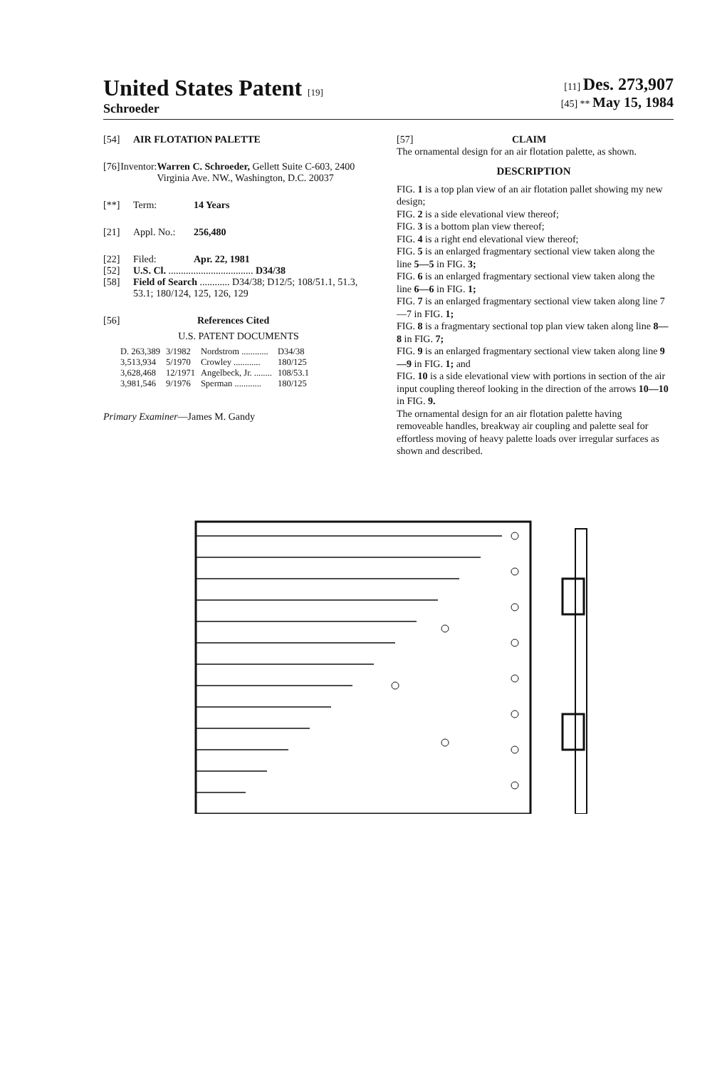United States Patent [19]
Schroeder
[11] Des. 273,907
[45] ** May 15, 1984
[54] AIR FLOTATION PALETTE
[76] Inventor: Warren C. Schroeder, Gellett Suite C-603, 2400 Virginia Ave. NW., Washington, D.C. 20037
[**] Term: 14 Years
[21] Appl. No.: 256,480
[22] Filed: Apr. 22, 1981
[52] U.S. Cl. .................................. D34/38
[58] Field of Search ............ D34/38; D12/5; 108/51.1, 51.3, 53.1; 180/124, 125, 126, 129
[56] References Cited
U.S. PATENT DOCUMENTS
| D. 263,389 | 3/1982 | Nordstrom ............ | D34/38 |
| 3,513,934 | 5/1970 | Crowley ............ | 180/125 |
| 3,628,468 | 12/1971 | Angelbeck, Jr. ........ | 108/53.1 |
| 3,981,546 | 9/1976 | Sperman ............ | 180/125 |
Primary Examiner—James M. Gandy
[57] CLAIM
The ornamental design for an air flotation palette, as shown.
DESCRIPTION
FIG. 1 is a top plan view of an air flotation pallet showing my new design;
FIG. 2 is a side elevational view thereof;
FIG. 3 is a bottom plan view thereof;
FIG. 4 is a right end elevational view thereof;
FIG. 5 is an enlarged fragmentary sectional view taken along the line 5—5 in FIG. 3;
FIG. 6 is an enlarged fragmentary sectional view taken along the line 6—6 in FIG. 1;
FIG. 7 is an enlarged fragmentary sectional view taken along line 7—7 in FIG. 1;
FIG. 8 is a fragmentary sectional top plan view taken along line 8—8 in FIG. 7;
FIG. 9 is an enlarged fragmentary sectional view taken along line 9—9 in FIG. 1; and
FIG. 10 is a side elevational view with portions in section of the air input coupling thereof looking in the direction of the arrows 10—10 in FIG. 9.
The ornamental design for an air flotation palette having removeable handles, breakway air coupling and palette seal for effortless moving of heavy palette loads over irregular surfaces as shown and described.